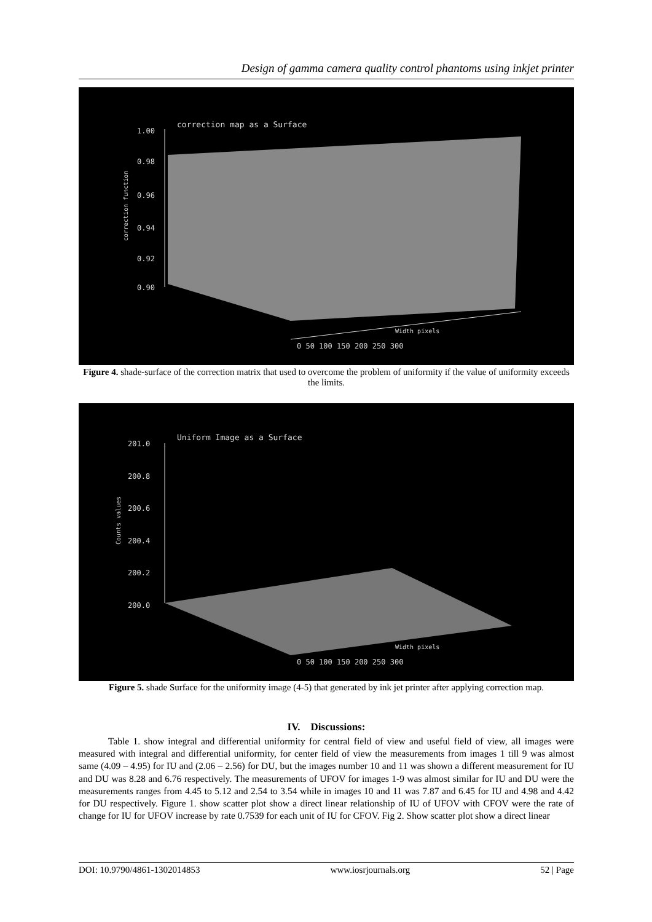Design of gamma camera quality control phantoms using inkjet printer
correction map as a Surface
1.00
0.98
0.96
0.94
0.92
0.90
correction function
0 50 100 150 200 250 300
Width pixels
Figure 4. shade-surface of the correction matrix that used to overcome the problem of uniformity if the value of uniformity exceeds the limits.
Uniform Image as a Surface
201.0
200.8
200.6
200.4
200.2
200.0
Counts values
0 50 100 150 200 250 300
Width pixels
Figure 5. shade Surface for the uniformity image (4-5) that generated by ink jet printer after applying correction map.
IV. Discussions:
Table 1. show integral and differential uniformity for central field of view and useful field of view, all images were measured with integral and differential uniformity, for center field of view the measurements from images 1 till 9 was almost same (4.09 – 4.95) for IU and (2.06 – 2.56) for DU, but the images number 10 and 11 was shown a different measurement for IU and DU was 8.28 and 6.76 respectively. The measurements of UFOV for images 1-9 was almost similar for IU and DU were the measurements ranges from 4.45 to 5.12 and 2.54 to 3.54 while in images 10 and 11 was 7.87 and 6.45 for IU and 4.98 and 4.42 for DU respectively. Figure 1. show scatter plot show a direct linear relationship of IU of UFOV with CFOV were the rate of change for IU for UFOV increase by rate 0.7539 for each unit of IU for CFOV. Fig 2. Show scatter plot show a direct linear
DOI: 10.9790/4861-1302014853 www.iosrjournals.org 52 | Page